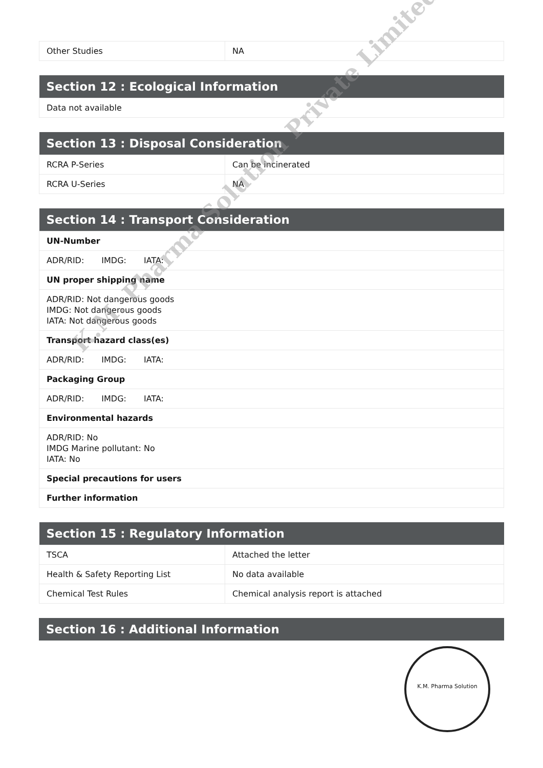| Other Studies | NA |
| Section 12 : Ecological Information |
| --- |
| Data not available |
| Section 13 : Disposal Consideration | |
| --- | --- |
| RCRA P-Series | Can be incinerated |
| RCRA U-Series | NA |
| Section 14 : Transport Consideration |
| --- |
| UN-Number |
| ADR/RID: IMDG: IATA: |
| UN proper shipping name |
| ADR/RID: Not dangerous goods IMDG: Not dangerous goods IATA: Not dangerous goods |
| Transport hazard class(es) |
| ADR/RID: IMDG: IATA: |
| Packaging Group |
| ADR/RID: IMDG: IATA: |
| Environmental hazards |
| ADR/RID: No IMDG Marine pollutant: No IATA: No |
| Special precautions for users |
| Further information |
| Section 15 : Regulatory Information | |
| --- | --- |
| TSCA | Attached the letter |
| Health & Safety Reporting List | No data available |
| Chemical Test Rules | Chemical analysis report is attached |
| Section 16 : Additional Information |
| --- |
K.M. Pharma Solution Private Limited
K.M. Pharma Solution